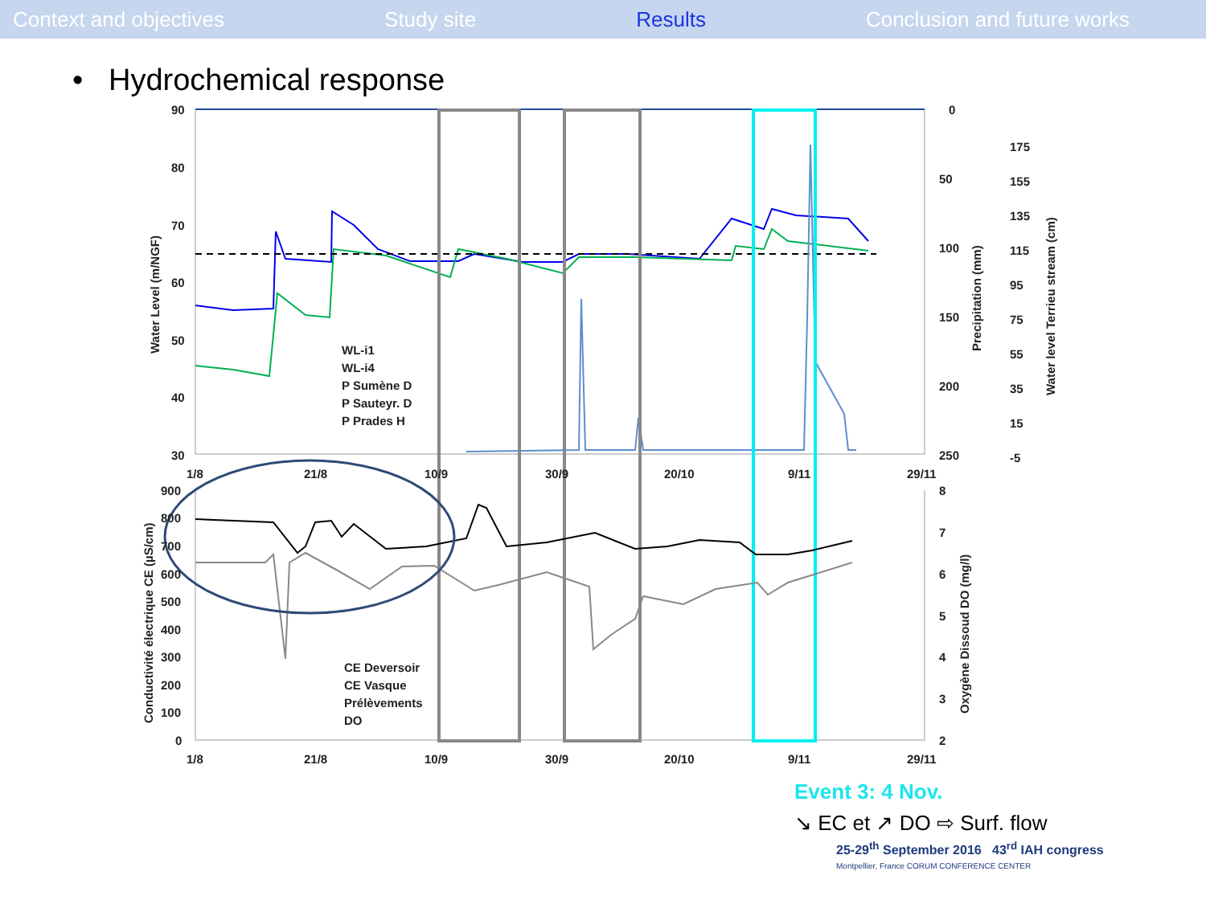Context and objectives Study site Results Conclusion and future works
• Hydrochemical response
90
80
70
60
50
40
30
0
50
100
150
200
250
175
155
135
115
95
75
55
35
15
-5
1/8
21/8
10/9
30/9
20/10
9/11
29/11
900
800
700
600
500
400
300
200
100
0
8
7
6
5
4
3
2
1/8
21/8
10/9
30/9
20/10
9/11
29/11
WL-i1
WL-i4
P Sumène D
P Sauteyr. D
P Prades H
CE Deversoir
CE Vasque
Prélèvements
DO
Water Level (m/NGF)
Precipitation (mm)
Water level Terrieu stream (cm)
Conductivité électrique CE (µS/cm)
Oxygène Dissoud DO (mg/l)
Event 3: 4 Nov.
↘ EC et ↗ DO ⇨ Surf. flow
25-29<sup>th</sup> September 2016 43<sup>rd</sup> IAH congress
Montpellier, France CORUM CONFERENCE CENTER